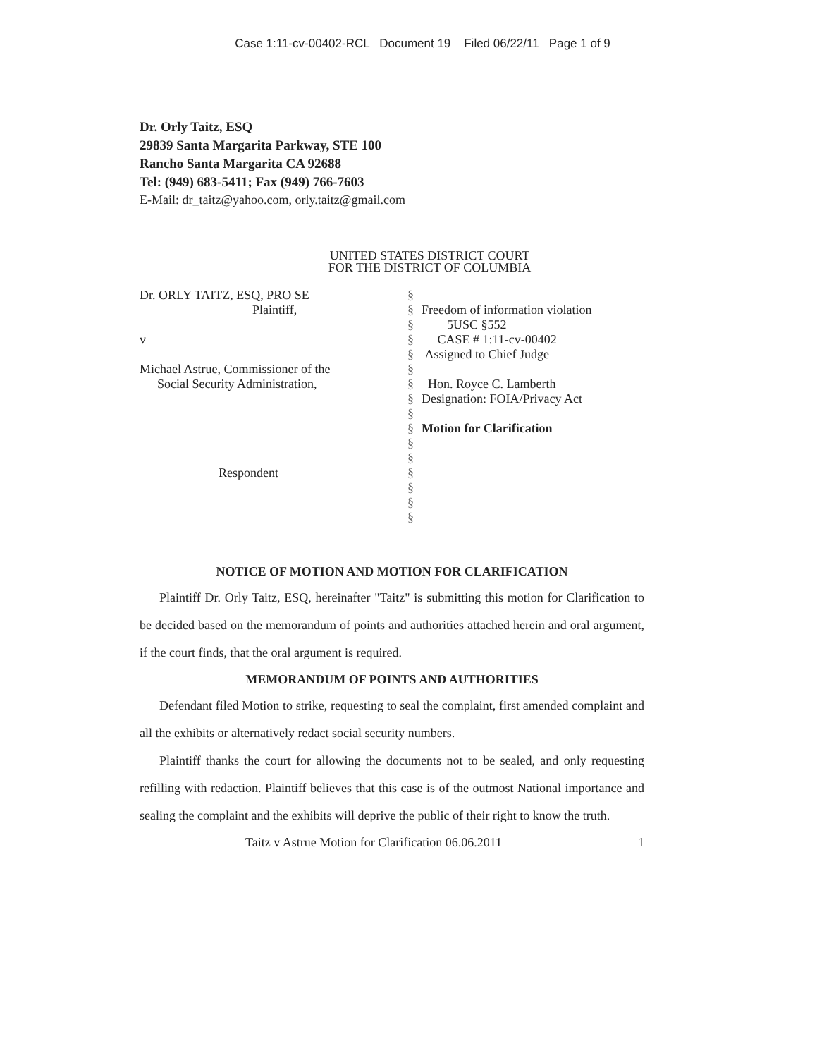Case 1:11-cv-00402-RCL Document 19 Filed 06/22/11 Page 1 of 9
Dr. Orly Taitz, ESQ
29839 Santa Margarita Parkway, STE 100
Rancho Santa Margarita CA 92688
Tel: (949) 683-5411; Fax (949) 766-7603
E-Mail: dr_taitz@yahoo.com, orly.taitz@gmail.com
UNITED STATES DISTRICT COURT
FOR THE DISTRICT OF COLUMBIA
Dr. ORLY TAITZ, ESQ, PRO SE
Plaintiff,
v
Michael Astrue, Commissioner of the
Social Security Administration,
Respondent
§
§
§
§
§
§
§
§
§
§
§
§
§
§
§
§
Freedom of information violation
5USC §552
CASE # 1:11-cv-00402
Assigned to Chief Judge
Hon. Royce C. Lamberth
Designation: FOIA/Privacy Act
Motion for Clarification
NOTICE OF MOTION AND MOTION FOR CLARIFICATION
Plaintiff Dr. Orly Taitz, ESQ, hereinafter "Taitz" is submitting this motion for Clarification to be decided based on the memorandum of points and authorities attached herein and oral argument, if the court finds, that the oral argument is required.
MEMORANDUM OF POINTS AND AUTHORITIES
Defendant filed Motion to strike, requesting to seal the complaint, first amended complaint and all the exhibits or alternatively redact social security numbers.
Plaintiff thanks the court for allowing the documents not to be sealed, and only requesting refilling with redaction. Plaintiff believes that this case is of the outmost National importance and sealing the complaint and the exhibits will deprive the public of their right to know the truth.
Taitz v Astrue Motion for Clarification 06.06.2011 1